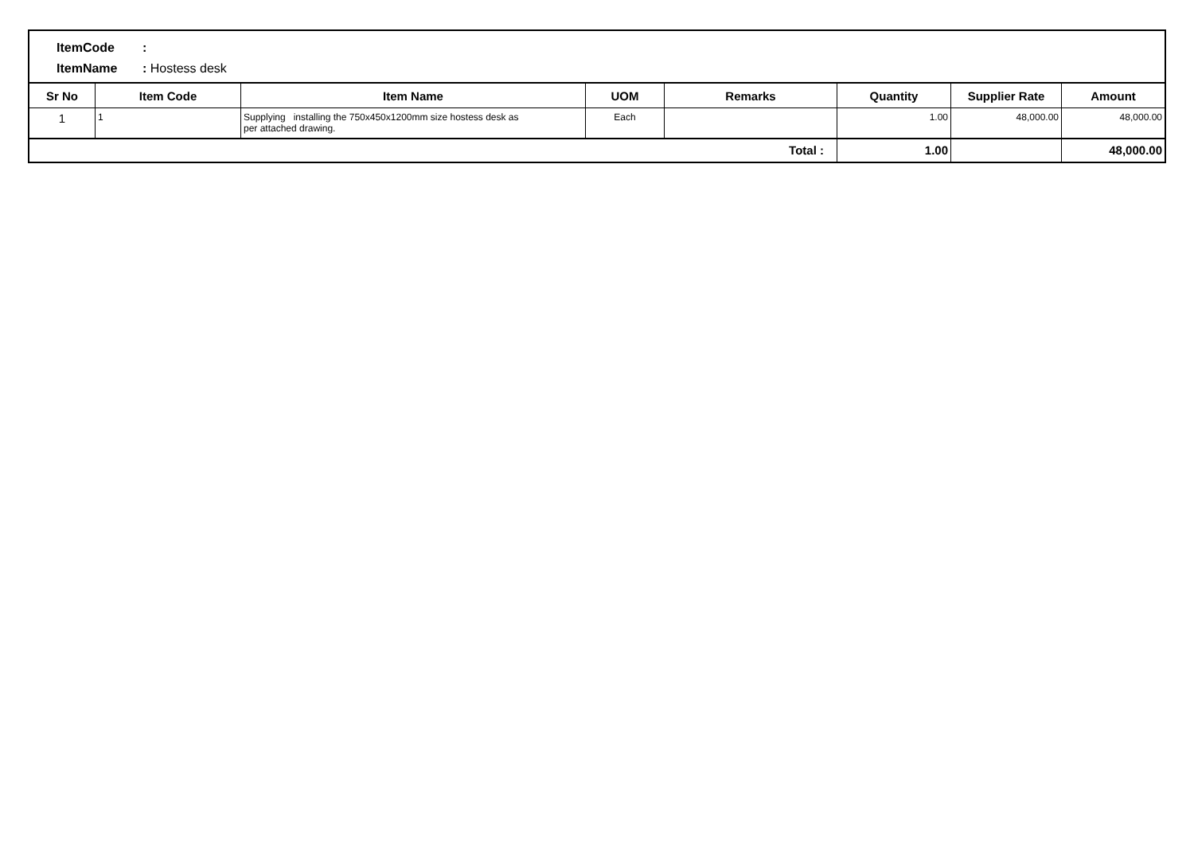ItemCode:
ItemName: Hostess desk
| Sr No | Item Code | Item Name | UOM | Remarks | Quantity | Supplier Rate | Amount |
| --- | --- | --- | --- | --- | --- | --- | --- |
| 1 | 1 | Supplying installing the 750x450x1200mm size hostess desk as per attached drawing. | Each | | 1.00 | 48,000.00 | 48,000.00 |
| Total : | | | | | 1.00 | | 48,000.00 |